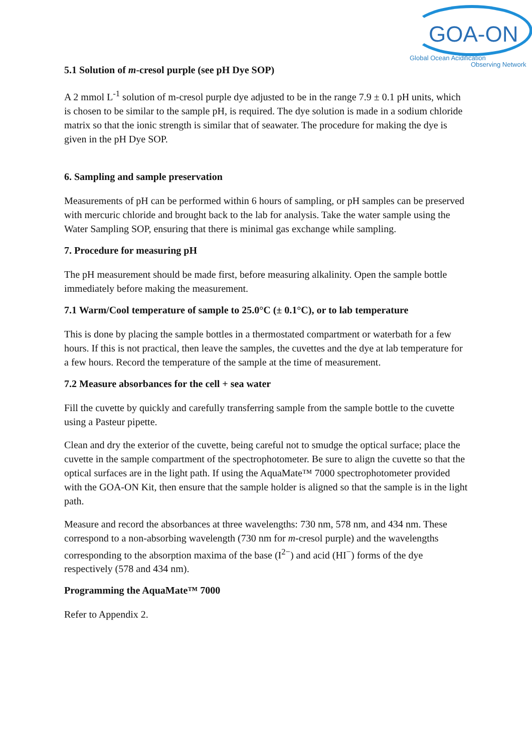GOA-ON
Global Ocean Acidification
Observing Network
5.1 Solution of m-cresol purple (see pH Dye SOP)
A 2 mmol L<sup>-1</sup> solution of m-cresol purple dye adjusted to be in the range 7.9 ± 0.1 pH units, which is chosen to be similar to the sample pH, is required. The dye solution is made in a sodium chloride matrix so that the ionic strength is similar that of seawater. The procedure for making the dye is given in the pH Dye SOP.
6. Sampling and sample preservation
Measurements of pH can be performed within 6 hours of sampling, or pH samples can be preserved with mercuric chloride and brought back to the lab for analysis. Take the water sample using the Water Sampling SOP, ensuring that there is minimal gas exchange while sampling.
7. Procedure for measuring pH
The pH measurement should be made first, before measuring alkalinity. Open the sample bottle immediately before making the measurement.
7.1 Warm/Cool temperature of sample to 25.0°C (± 0.1°C), or to lab temperature
This is done by placing the sample bottles in a thermostated compartment or waterbath for a few hours. If this is not practical, then leave the samples, the cuvettes and the dye at lab temperature for a few hours. Record the temperature of the sample at the time of measurement.
7.2 Measure absorbances for the cell + sea water
Fill the cuvette by quickly and carefully transferring sample from the sample bottle to the cuvette using a Pasteur pipette.
Clean and dry the exterior of the cuvette, being careful not to smudge the optical surface; place the cuvette in the sample compartment of the spectrophotometer. Be sure to align the cuvette so that the optical surfaces are in the light path. If using the AquaMate™ 7000 spectrophotometer provided with the GOA-ON Kit, then ensure that the sample holder is aligned so that the sample is in the light path.
Measure and record the absorbances at three wavelengths: 730 nm, 578 nm, and 434 nm. These correspond to a non-absorbing wavelength (730 nm for m-cresol purple) and the wavelengths corresponding to the absorption maxima of the base (I<sup>2−</sup>) and acid (HI<sup>−</sup>) forms of the dye respectively (578 and 434 nm).
Programming the AquaMate™ 7000
Refer to Appendix 2.